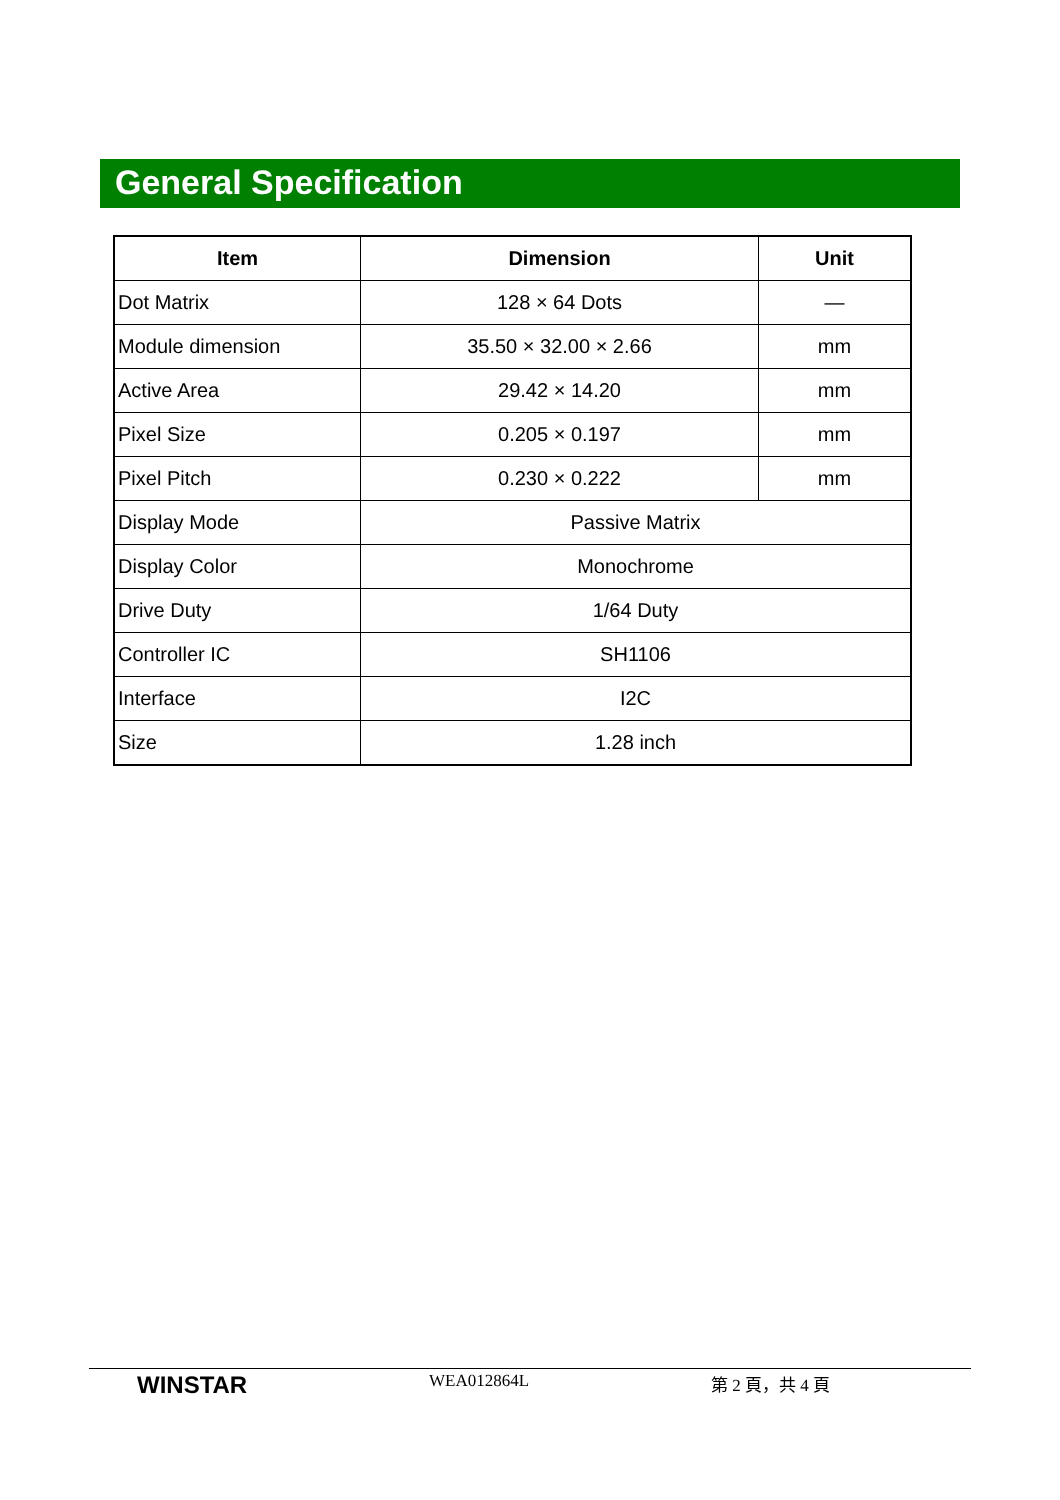General Specification
| Item | Dimension | Unit |
| --- | --- | --- |
| Dot Matrix | 128 × 64 Dots | — |
| Module dimension | 35.50 × 32.00 × 2.66 | mm |
| Active Area | 29.42 × 14.20 | mm |
| Pixel Size | 0.205 × 0.197 | mm |
| Pixel Pitch | 0.230 × 0.222 | mm |
| Display Mode | Passive Matrix | |
| Display Color | Monochrome | |
| Drive Duty | 1/64 Duty | |
| Controller IC | SH1106 | |
| Interface | I2C | |
| Size | 1.28 inch | |
WINSTAR
WEA012864L 第 2 頁，共 4 頁